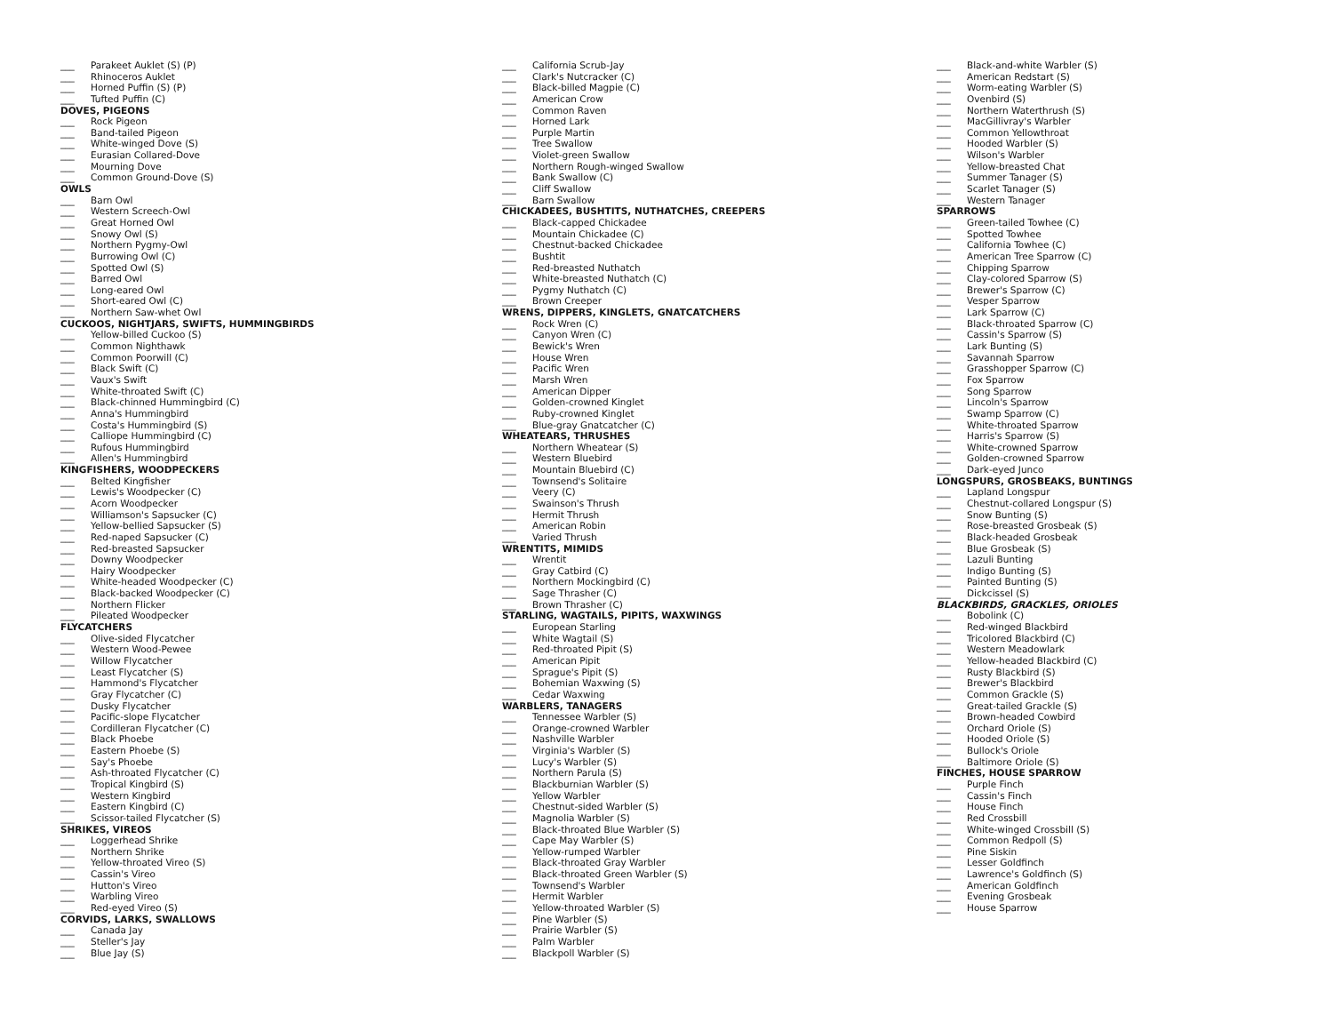___ Parakeet Auklet (S) (P)
___ Rhinoceros Auklet
___ Horned Puffin (S) (P)
___ Tufted Puffin (C)
DOVES, PIGEONS
___ Rock Pigeon
___ Band-tailed Pigeon
___ White-winged Dove (S)
___ Eurasian Collared-Dove
___ Mourning Dove
___ Common Ground-Dove (S)
OWLS
___ Barn Owl
___ Western Screech-Owl
___ Great Horned Owl
___ Snowy Owl (S)
___ Northern Pygmy-Owl
___ Burrowing Owl (C)
___ Spotted Owl (S)
___ Barred Owl
___ Long-eared Owl
___ Short-eared Owl (C)
___ Northern Saw-whet Owl
CUCKOOS, NIGHTJARS, SWIFTS, HUMMINGBIRDS
___ Yellow-billed Cuckoo (S)
___ Common Nighthawk
___ Common Poorwill (C)
___ Black Swift (C)
___ Vaux's Swift
___ White-throated Swift (C)
___ Black-chinned Hummingbird (C)
___ Anna's Hummingbird
___ Costa's Hummingbird (S)
___ Calliope Hummingbird (C)
___ Rufous Hummingbird
___ Allen's Hummingbird
KINGFISHERS, WOODPECKERS
___ Belted Kingfisher
___ Lewis's Woodpecker (C)
___ Acorn Woodpecker
___ Williamson's Sapsucker (C)
___ Yellow-bellied Sapsucker (S)
___ Red-naped Sapsucker (C)
___ Red-breasted Sapsucker
___ Downy Woodpecker
___ Hairy Woodpecker
___ White-headed Woodpecker (C)
___ Black-backed Woodpecker (C)
___ Northern Flicker
___ Pileated Woodpecker
FLYCATCHERS
___ Olive-sided Flycatcher
___ Western Wood-Pewee
___ Willow Flycatcher
___ Least Flycatcher (S)
___ Hammond's Flycatcher
___ Gray Flycatcher (C)
___ Dusky Flycatcher
___ Pacific-slope Flycatcher
___ Cordilleran Flycatcher (C)
___ Black Phoebe
___ Eastern Phoebe (S)
___ Say's Phoebe
___ Ash-throated Flycatcher (C)
___ Tropical Kingbird (S)
___ Western Kingbird
___ Eastern Kingbird (C)
___ Scissor-tailed Flycatcher (S)
SHRIKES, VIREOS
___ Loggerhead Shrike
___ Northern Shrike
___ Yellow-throated Vireo (S)
___ Cassin's Vireo
___ Hutton's Vireo
___ Warbling Vireo
___ Red-eyed Vireo (S)
CORVIDS, LARKS, SWALLOWS
___ Canada Jay
___ Steller's Jay
___ Blue Jay (S)
___ California Scrub-Jay
___ Clark's Nutcracker (C)
___ Black-billed Magpie (C)
___ American Crow
___ Common Raven
___ Horned Lark
___ Purple Martin
___ Tree Swallow
___ Violet-green Swallow
___ Northern Rough-winged Swallow
___ Bank Swallow (C)
___ Cliff Swallow
___ Barn Swallow
CHICKADEES, BUSHTITS, NUTHATCHES, CREEPERS
___ Black-capped Chickadee
___ Mountain Chickadee (C)
___ Chestnut-backed Chickadee
___ Bushtit
___ Red-breasted Nuthatch
___ White-breasted Nuthatch (C)
___ Pygmy Nuthatch (C)
___ Brown Creeper
WRENS, DIPPERS, KINGLETS, GNATCATCHERS
___ Rock Wren (C)
___ Canyon Wren (C)
___ Bewick's Wren
___ House Wren
___ Pacific Wren
___ Marsh Wren
___ American Dipper
___ Golden-crowned Kinglet
___ Ruby-crowned Kinglet
___ Blue-gray Gnatcatcher (C)
WHEATEARS, THRUSHES
___ Northern Wheatear (S)
___ Western Bluebird
___ Mountain Bluebird (C)
___ Townsend's Solitaire
___ Veery (C)
___ Swainson's Thrush
___ Hermit Thrush
___ American Robin
___ Varied Thrush
WRENTITS, MIMIDS
___ Wrentit
___ Gray Catbird (C)
___ Northern Mockingbird (C)
___ Sage Thrasher (C)
___ Brown Thrasher (C)
STARLING, WAGTAILS, PIPITS, WAXWINGS
___ European Starling
___ White Wagtail (S)
___ Red-throated Pipit (S)
___ American Pipit
___ Sprague's Pipit (S)
___ Bohemian Waxwing (S)
___ Cedar Waxwing
WARBLERS, TANAGERS
___ Tennessee Warbler (S)
___ Orange-crowned Warbler
___ Nashville Warbler
___ Virginia's Warbler (S)
___ Lucy's Warbler (S)
___ Northern Parula (S)
___ Blackburnian Warbler (S)
___ Yellow Warbler
___ Chestnut-sided Warbler (S)
___ Magnolia Warbler (S)
___ Black-throated Blue Warbler (S)
___ Cape May Warbler (S)
___ Yellow-rumped Warbler
___ Black-throated Gray Warbler
___ Black-throated Green Warbler (S)
___ Townsend's Warbler
___ Hermit Warbler
___ Yellow-throated Warbler (S)
___ Pine Warbler (S)
___ Prairie Warbler (S)
___ Palm Warbler
___ Blackpoll Warbler (S)
___ Black-and-white Warbler (S)
___ American Redstart (S)
___ Worm-eating Warbler (S)
___ Ovenbird (S)
___ Northern Waterthrush (S)
___ MacGillivray's Warbler
___ Common Yellowthroat
___ Hooded Warbler (S)
___ Wilson's Warbler
___ Yellow-breasted Chat
___ Summer Tanager (S)
___ Scarlet Tanager (S)
___ Western Tanager
SPARROWS
___ Green-tailed Towhee (C)
___ Spotted Towhee
___ California Towhee (C)
___ American Tree Sparrow (C)
___ Chipping Sparrow
___ Clay-colored Sparrow (S)
___ Brewer's Sparrow (C)
___ Vesper Sparrow
___ Lark Sparrow (C)
___ Black-throated Sparrow (C)
___ Cassin's Sparrow (S)
___ Lark Bunting (S)
___ Savannah Sparrow
___ Grasshopper Sparrow (C)
___ Fox Sparrow
___ Song Sparrow
___ Lincoln's Sparrow
___ Swamp Sparrow (C)
___ White-throated Sparrow
___ Harris's Sparrow (S)
___ White-crowned Sparrow
___ Golden-crowned Sparrow
___ Dark-eyed Junco
LONGSPURS, GROSBEAKS, BUNTINGS
___ Lapland Longspur
___ Chestnut-collared Longspur (S)
___ Snow Bunting (S)
___ Rose-breasted Grosbeak (S)
___ Black-headed Grosbeak
___ Blue Grosbeak (S)
___ Lazuli Bunting
___ Indigo Bunting (S)
___ Painted Bunting (S)
___ Dickcissel (S)
BLACKBIRDS, GRACKLES, ORIOLES
___ Bobolink (C)
___ Red-winged Blackbird
___ Tricolored Blackbird (C)
___ Western Meadowlark
___ Yellow-headed Blackbird (C)
___ Rusty Blackbird (S)
___ Brewer's Blackbird
___ Common Grackle (S)
___ Great-tailed Grackle (S)
___ Brown-headed Cowbird
___ Orchard Oriole (S)
___ Hooded Oriole (S)
___ Bullock's Oriole
___ Baltimore Oriole (S)
FINCHES, HOUSE SPARROW
___ Purple Finch
___ Cassin's Finch
___ House Finch
___ Red Crossbill
___ White-winged Crossbill (S)
___ Common Redpoll (S)
___ Pine Siskin
___ Lesser Goldfinch
___ Lawrence's Goldfinch (S)
___ American Goldfinch
___ Evening Grosbeak
___ House Sparrow